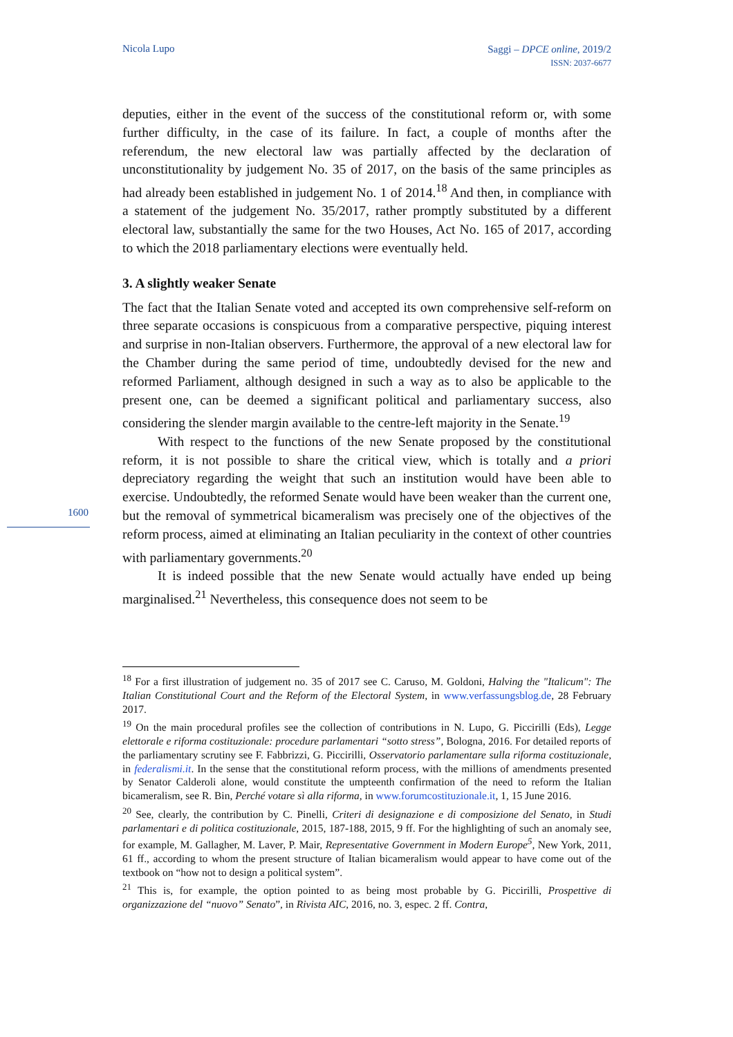Nicola Lupo
Saggi – DPCE online, 2019/2
ISSN: 2037-6677
deputies, either in the event of the success of the constitutional reform or, with some further difficulty, in the case of its failure. In fact, a couple of months after the referendum, the new electoral law was partially affected by the declaration of unconstitutionality by judgement No. 35 of 2017, on the basis of the same principles as had already been established in judgement No. 1 of 2014.<sup>18</sup> And then, in compliance with a statement of the judgement No. 35/2017, rather promptly substituted by a different electoral law, substantially the same for the two Houses, Act No. 165 of 2017, according to which the 2018 parliamentary elections were eventually held.
3. A slightly weaker Senate
The fact that the Italian Senate voted and accepted its own comprehensive self-reform on three separate occasions is conspicuous from a comparative perspective, piquing interest and surprise in non-Italian observers. Furthermore, the approval of a new electoral law for the Chamber during the same period of time, undoubtedly devised for the new and reformed Parliament, although designed in such a way as to also be applicable to the present one, can be deemed a significant political and parliamentary success, also considering the slender margin available to the centre-left majority in the Senate.<sup>19</sup>
With respect to the functions of the new Senate proposed by the constitutional reform, it is not possible to share the critical view, which is totally and a priori depreciatory regarding the weight that such an institution would have been able to exercise. Undoubtedly, the reformed Senate would have been weaker than the current one, but the removal of symmetrical bicameralism was precisely one of the objectives of the reform process, aimed at eliminating an Italian peculiarity in the context of other countries with parliamentary governments.<sup>20</sup>
It is indeed possible that the new Senate would actually have ended up being marginalised.<sup>21</sup> Nevertheless, this consequence does not seem to be
1600
<sup>18</sup> For a first illustration of judgement no. 35 of 2017 see C. Caruso, M. Goldoni, Halving the "Italicum": The Italian Constitutional Court and the Reform of the Electoral System, in www.verfassungsblog.de, 28 February 2017.
<sup>19</sup> On the main procedural profiles see the collection of contributions in N. Lupo, G. Piccirilli (Eds), Legge elettorale e riforma costituzionale: procedure parlamentari “sotto stress”, Bologna, 2016. For detailed reports of the parliamentary scrutiny see F. Fabbrizzi, G. Piccirilli, Osservatorio parlamentare sulla riforma costituzionale, in federalismi.it. In the sense that the constitutional reform process, with the millions of amendments presented by Senator Calderoli alone, would constitute the umpteenth confirmation of the need to reform the Italian bicameralism, see R. Bin, Perché votare sì alla riforma, in www.forumcostituzionale.it, 1, 15 June 2016.
<sup>20</sup> See, clearly, the contribution by C. Pinelli, Criteri di designazione e di composizione del Senato, in Studi parlamentari e di politica costituzionale, 2015, 187-188, 2015, 9 ff. For the highlighting of such an anomaly see, for example, M. Gallagher, M. Laver, P. Mair, Representative Government in Modern Europe<sup>5</sup>, New York, 2011, 61 ff., according to whom the present structure of Italian bicameralism would appear to have come out of the textbook on “how not to design a political system”.
<sup>21</sup> This is, for example, the option pointed to as being most probable by G. Piccirilli, Prospettive di organizzazione del “nuovo” Senato”, in Rivista AIC, 2016, no. 3, espec. 2 ff. Contra,